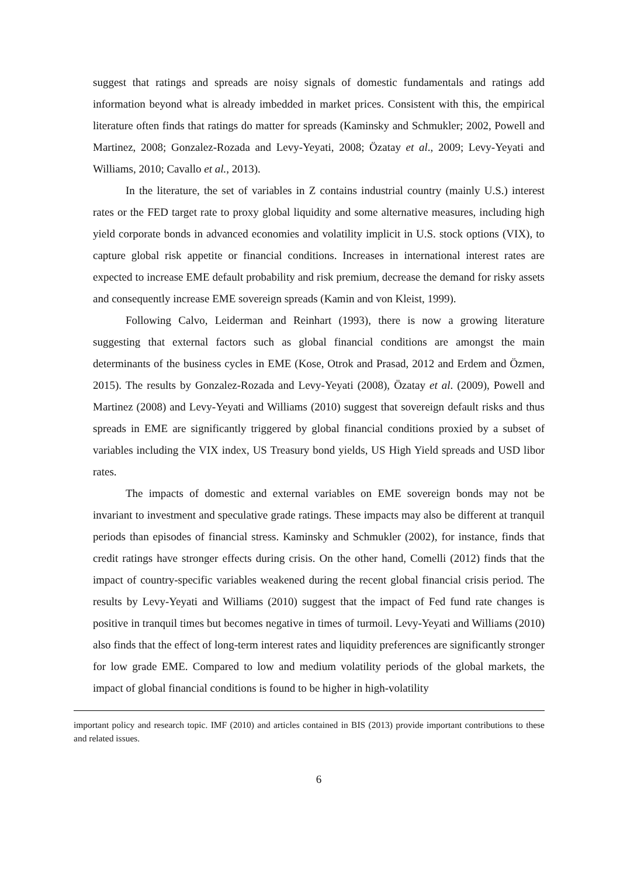suggest that ratings and spreads are noisy signals of domestic fundamentals and ratings add information beyond what is already imbedded in market prices. Consistent with this, the empirical literature often finds that ratings do matter for spreads (Kaminsky and Schmukler; 2002, Powell and Martinez, 2008; Gonzalez-Rozada and Levy-Yeyati, 2008; Özatay et al., 2009; Levy-Yeyati and Williams, 2010; Cavallo et al., 2013).
In the literature, the set of variables in Z contains industrial country (mainly U.S.) interest rates or the FED target rate to proxy global liquidity and some alternative measures, including high yield corporate bonds in advanced economies and volatility implicit in U.S. stock options (VIX), to capture global risk appetite or financial conditions. Increases in international interest rates are expected to increase EME default probability and risk premium, decrease the demand for risky assets and consequently increase EME sovereign spreads (Kamin and von Kleist, 1999).
Following Calvo, Leiderman and Reinhart (1993), there is now a growing literature suggesting that external factors such as global financial conditions are amongst the main determinants of the business cycles in EME (Kose, Otrok and Prasad, 2012 and Erdem and Özmen, 2015). The results by Gonzalez-Rozada and Levy-Yeyati (2008), Özatay et al. (2009), Powell and Martinez (2008) and Levy-Yeyati and Williams (2010) suggest that sovereign default risks and thus spreads in EME are significantly triggered by global financial conditions proxied by a subset of variables including the VIX index, US Treasury bond yields, US High Yield spreads and USD libor rates.
The impacts of domestic and external variables on EME sovereign bonds may not be invariant to investment and speculative grade ratings. These impacts may also be different at tranquil periods than episodes of financial stress. Kaminsky and Schmukler (2002), for instance, finds that credit ratings have stronger effects during crisis. On the other hand, Comelli (2012) finds that the impact of country-specific variables weakened during the recent global financial crisis period. The results by Levy-Yeyati and Williams (2010) suggest that the impact of Fed fund rate changes is positive in tranquil times but becomes negative in times of turmoil. Levy-Yeyati and Williams (2010) also finds that the effect of long-term interest rates and liquidity preferences are significantly stronger for low grade EME. Compared to low and medium volatility periods of the global markets, the impact of global financial conditions is found to be higher in high-volatility
important policy and research topic. IMF (2010) and articles contained in BIS (2013) provide important contributions to these and related issues.
6